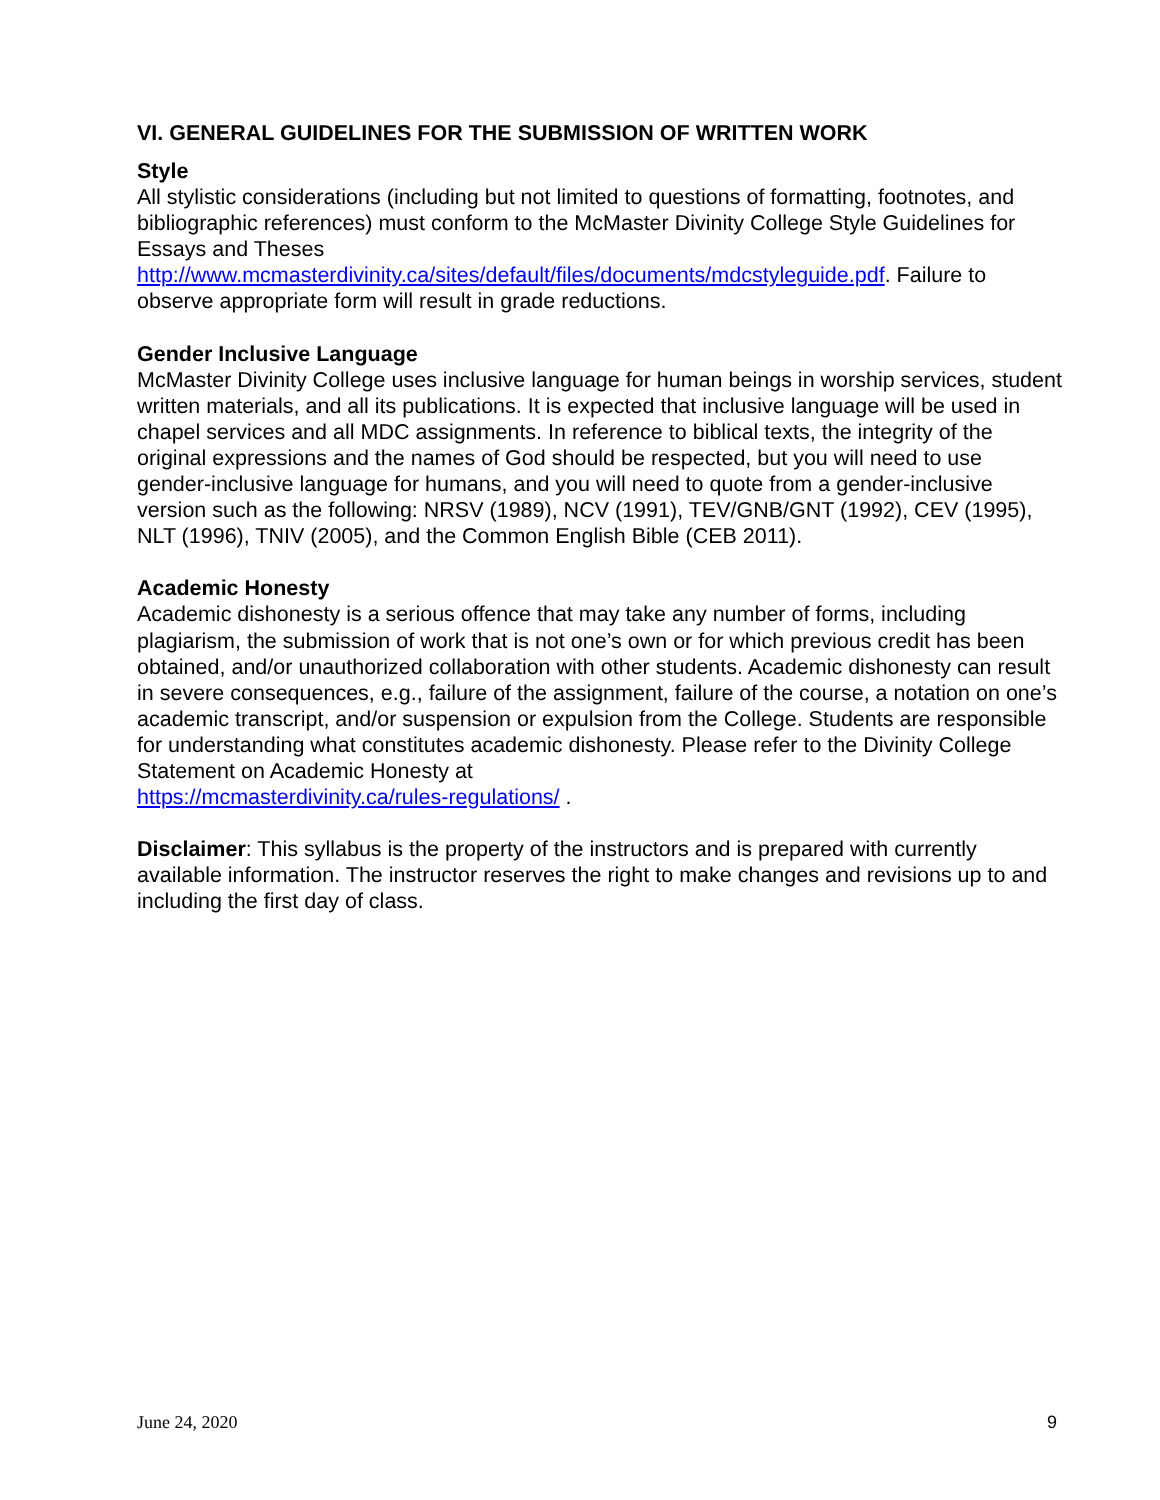VI. GENERAL GUIDELINES FOR THE SUBMISSION OF WRITTEN WORK
Style
All stylistic considerations (including but not limited to questions of formatting, footnotes, and bibliographic references) must conform to the McMaster Divinity College Style Guidelines for Essays and Theses
http://www.mcmasterdivinity.ca/sites/default/files/documents/mdcstyleguide.pdf. Failure to observe appropriate form will result in grade reductions.
Gender Inclusive Language
McMaster Divinity College uses inclusive language for human beings in worship services, student written materials, and all its publications. It is expected that inclusive language will be used in chapel services and all MDC assignments. In reference to biblical texts, the integrity of the original expressions and the names of God should be respected, but you will need to use gender-inclusive language for humans, and you will need to quote from a gender-inclusive version such as the following: NRSV (1989), NCV (1991), TEV/GNB/GNT (1992), CEV (1995), NLT (1996), TNIV (2005), and the Common English Bible (CEB 2011).
Academic Honesty
Academic dishonesty is a serious offence that may take any number of forms, including plagiarism, the submission of work that is not one’s own or for which previous credit has been obtained, and/or unauthorized collaboration with other students. Academic dishonesty can result in severe consequences, e.g., failure of the assignment, failure of the course, a notation on one’s academic transcript, and/or suspension or expulsion from the College. Students are responsible for understanding what constitutes academic dishonesty. Please refer to the Divinity College Statement on Academic Honesty at
https://mcmasterdivinity.ca/rules-regulations/ .
Disclaimer: This syllabus is the property of the instructors and is prepared with currently available information. The instructor reserves the right to make changes and revisions up to and including the first day of class.
June 24, 2020 9